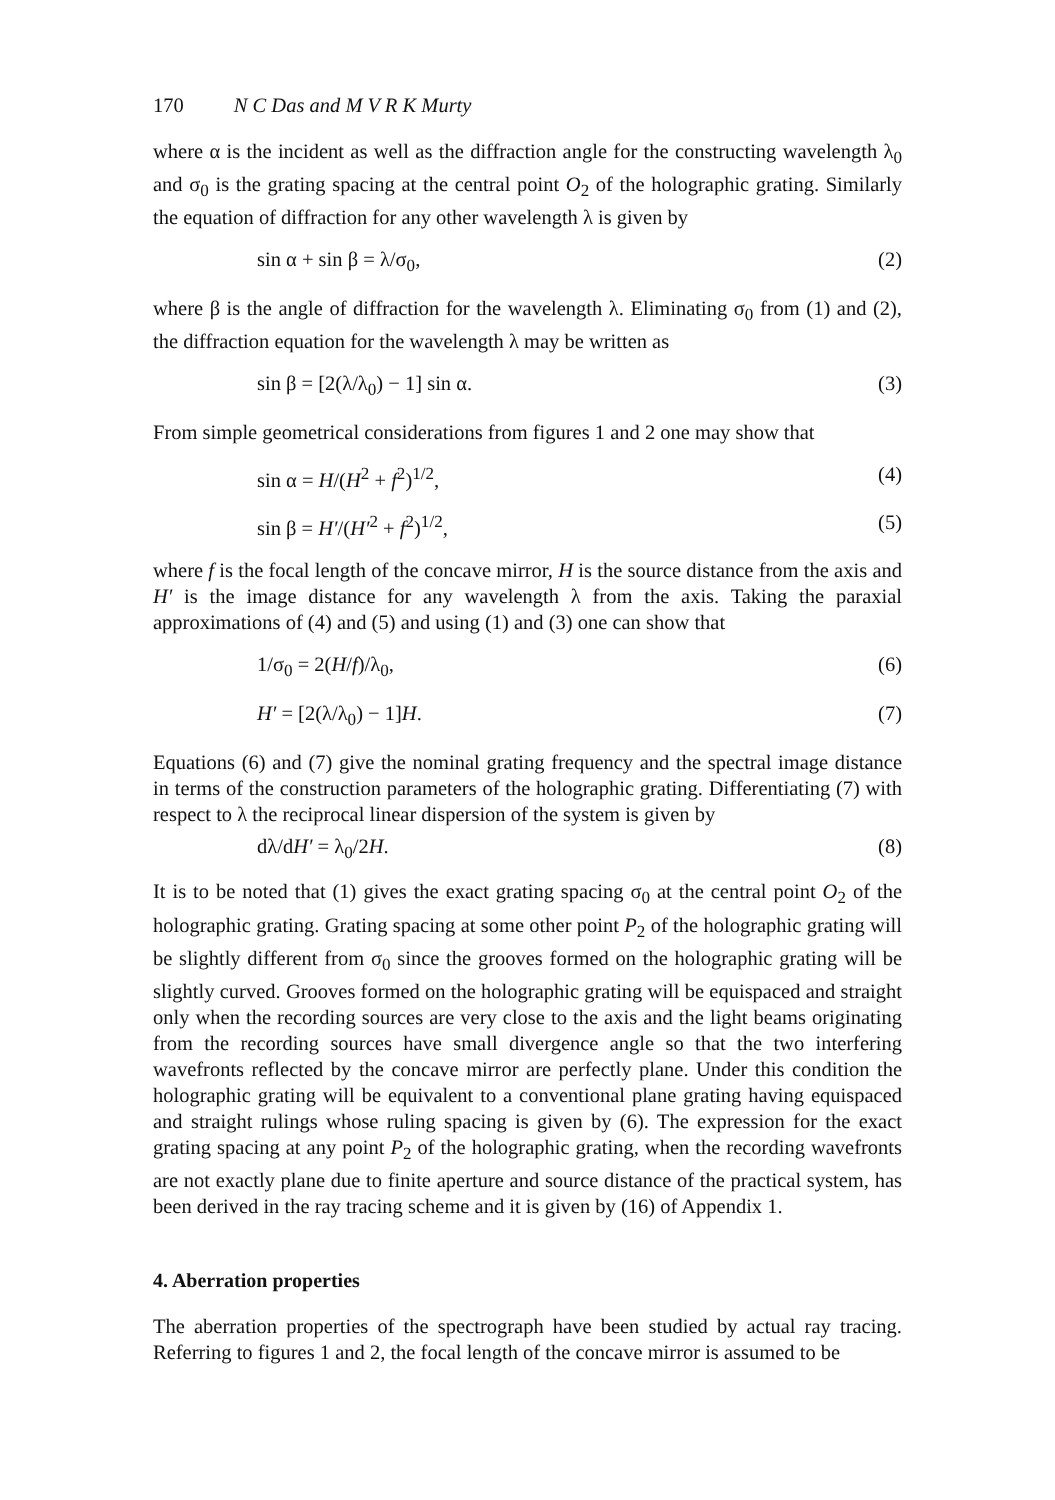170 N C Das and M V R K Murty
where α is the incident as well as the diffraction angle for the constructing wavelength λ<sub>0</sub> and σ<sub>0</sub> is the grating spacing at the central point O<sub>2</sub> of the holographic grating. Similarly the equation of diffraction for any other wavelength λ is given by
sin α + sin β = λ/σ<sub>0</sub>, (2)
where β is the angle of diffraction for the wavelength λ. Eliminating σ<sub>0</sub> from (1) and (2), the diffraction equation for the wavelength λ may be written as
sin β = [2(λ/λ<sub>0</sub>) − 1] sin α. (3)
From simple geometrical considerations from figures 1 and 2 one may show that
sin α = H/(H<sup>2</sup> + f<sup>2</sup>)<sup>1/2</sup>, (4)
sin β = H′/(H′<sup>2</sup> + f<sup>2</sup>)<sup>1/2</sup>, (5)
where f is the focal length of the concave mirror, H is the source distance from the axis and H′ is the image distance for any wavelength λ from the axis. Taking the paraxial approximations of (4) and (5) and using (1) and (3) one can show that
1/σ<sub>0</sub> = 2(H/f)/λ<sub>0</sub>, (6)
H′ = [2(λ/λ<sub>0</sub>) − 1]H. (7)
Equations (6) and (7) give the nominal grating frequency and the spectral image distance in terms of the construction parameters of the holographic grating. Differentiating (7) with respect to λ the reciprocal linear dispersion of the system is given by
dλ/dH′ = λ<sub>0</sub>/2H. (8)
It is to be noted that (1) gives the exact grating spacing σ<sub>0</sub> at the central point O<sub>2</sub> of the holographic grating. Grating spacing at some other point P<sub>2</sub> of the holographic grating will be slightly different from σ<sub>0</sub> since the grooves formed on the holographic grating will be slightly curved. Grooves formed on the holographic grating will be equispaced and straight only when the recording sources are very close to the axis and the light beams originating from the recording sources have small divergence angle so that the two interfering wavefronts reflected by the concave mirror are perfectly plane. Under this condition the holographic grating will be equivalent to a conventional plane grating having equispaced and straight rulings whose ruling spacing is given by (6). The expression for the exact grating spacing at any point P<sub>2</sub> of the holographic grating, when the recording wavefronts are not exactly plane due to finite aperture and source distance of the practical system, has been derived in the ray tracing scheme and it is given by (16) of Appendix 1.
4. Aberration properties
The aberration properties of the spectrograph have been studied by actual ray tracing. Referring to figures 1 and 2, the focal length of the concave mirror is assumed to be